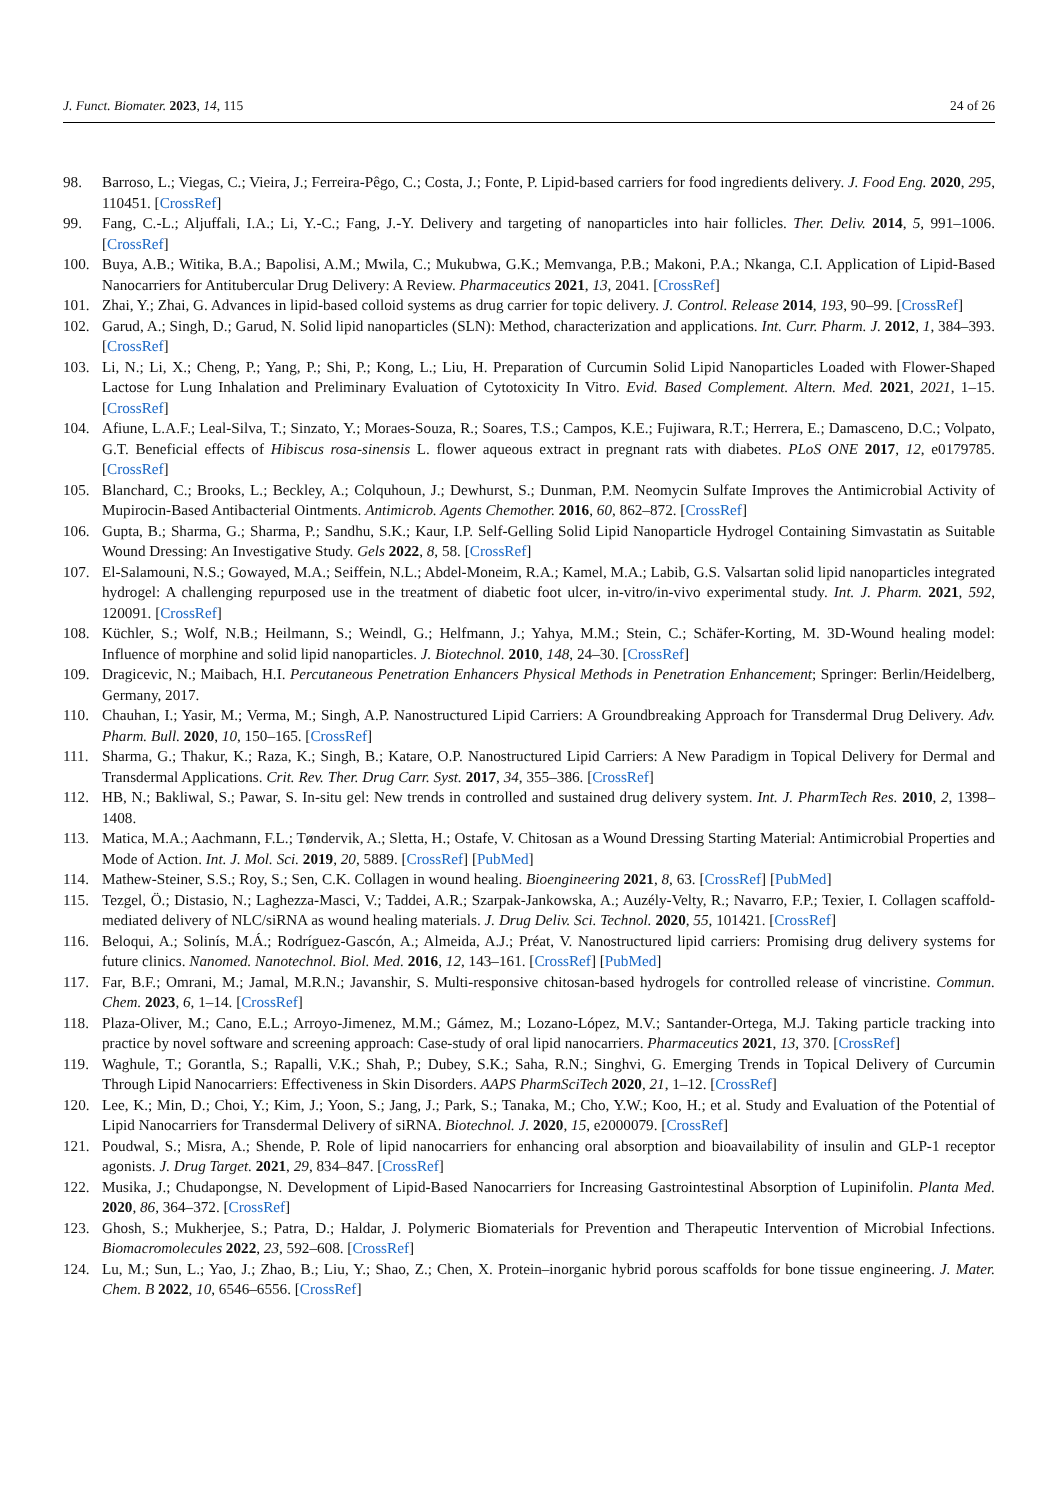J. Funct. Biomater. 2023, 14, 115 24 of 26
98. Barroso, L.; Viegas, C.; Vieira, J.; Ferreira-Pêgo, C.; Costa, J.; Fonte, P. Lipid-based carriers for food ingredients delivery. J. Food Eng. 2020, 295, 110451. [CrossRef]
99. Fang, C.-L.; Aljuffali, I.A.; Li, Y.-C.; Fang, J.-Y. Delivery and targeting of nanoparticles into hair follicles. Ther. Deliv. 2014, 5, 991–1006. [CrossRef]
100. Buya, A.B.; Witika, B.A.; Bapolisi, A.M.; Mwila, C.; Mukubwa, G.K.; Memvanga, P.B.; Makoni, P.A.; Nkanga, C.I. Application of Lipid-Based Nanocarriers for Antitubercular Drug Delivery: A Review. Pharmaceutics 2021, 13, 2041. [CrossRef]
101. Zhai, Y.; Zhai, G. Advances in lipid-based colloid systems as drug carrier for topic delivery. J. Control. Release 2014, 193, 90–99. [CrossRef]
102. Garud, A.; Singh, D.; Garud, N. Solid lipid nanoparticles (SLN): Method, characterization and applications. Int. Curr. Pharm. J. 2012, 1, 384–393. [CrossRef]
103. Li, N.; Li, X.; Cheng, P.; Yang, P.; Shi, P.; Kong, L.; Liu, H. Preparation of Curcumin Solid Lipid Nanoparticles Loaded with Flower-Shaped Lactose for Lung Inhalation and Preliminary Evaluation of Cytotoxicity In Vitro. Evid. Based Complement. Altern. Med. 2021, 2021, 1–15. [CrossRef]
104. Afiune, L.A.F.; Leal-Silva, T.; Sinzato, Y.; Moraes-Souza, R.; Soares, T.S.; Campos, K.E.; Fujiwara, R.T.; Herrera, E.; Damasceno, D.C.; Volpato, G.T. Beneficial effects of Hibiscus rosa-sinensis L. flower aqueous extract in pregnant rats with diabetes. PLoS ONE 2017, 12, e0179785. [CrossRef]
105. Blanchard, C.; Brooks, L.; Beckley, A.; Colquhoun, J.; Dewhurst, S.; Dunman, P.M. Neomycin Sulfate Improves the Antimicrobial Activity of Mupirocin-Based Antibacterial Ointments. Antimicrob. Agents Chemother. 2016, 60, 862–872. [CrossRef]
106. Gupta, B.; Sharma, G.; Sharma, P.; Sandhu, S.K.; Kaur, I.P. Self-Gelling Solid Lipid Nanoparticle Hydrogel Containing Simvastatin as Suitable Wound Dressing: An Investigative Study. Gels 2022, 8, 58. [CrossRef]
107. El-Salamouni, N.S.; Gowayed, M.A.; Seiffein, N.L.; Abdel-Moneim, R.A.; Kamel, M.A.; Labib, G.S. Valsartan solid lipid nanoparticles integrated hydrogel: A challenging repurposed use in the treatment of diabetic foot ulcer, in-vitro/in-vivo experimental study. Int. J. Pharm. 2021, 592, 120091. [CrossRef]
108. Küchler, S.; Wolf, N.B.; Heilmann, S.; Weindl, G.; Helfmann, J.; Yahya, M.M.; Stein, C.; Schäfer-Korting, M. 3D-Wound healing model: Influence of morphine and solid lipid nanoparticles. J. Biotechnol. 2010, 148, 24–30. [CrossRef]
109. Dragicevic, N.; Maibach, H.I. Percutaneous Penetration Enhancers Physical Methods in Penetration Enhancement; Springer: Berlin/Heidelberg, Germany, 2017.
110. Chauhan, I.; Yasir, M.; Verma, M.; Singh, A.P. Nanostructured Lipid Carriers: A Groundbreaking Approach for Transdermal Drug Delivery. Adv. Pharm. Bull. 2020, 10, 150–165. [CrossRef]
111. Sharma, G.; Thakur, K.; Raza, K.; Singh, B.; Katare, O.P. Nanostructured Lipid Carriers: A New Paradigm in Topical Delivery for Dermal and Transdermal Applications. Crit. Rev. Ther. Drug Carr. Syst. 2017, 34, 355–386. [CrossRef]
112. HB, N.; Bakliwal, S.; Pawar, S. In-situ gel: New trends in controlled and sustained drug delivery system. Int. J. PharmTech Res. 2010, 2, 1398–1408.
113. Matica, M.A.; Aachmann, F.L.; Tøndervik, A.; Sletta, H.; Ostafe, V. Chitosan as a Wound Dressing Starting Material: Antimicrobial Properties and Mode of Action. Int. J. Mol. Sci. 2019, 20, 5889. [CrossRef] [PubMed]
114. Mathew-Steiner, S.S.; Roy, S.; Sen, C.K. Collagen in wound healing. Bioengineering 2021, 8, 63. [CrossRef] [PubMed]
115. Tezgel, Ö.; Distasio, N.; Laghezza-Masci, V.; Taddei, A.R.; Szarpak-Jankowska, A.; Auzély-Velty, R.; Navarro, F.P.; Texier, I. Collagen scaffold-mediated delivery of NLC/siRNA as wound healing materials. J. Drug Deliv. Sci. Technol. 2020, 55, 101421. [CrossRef]
116. Beloqui, A.; Solinís, M.Á.; Rodríguez-Gascón, A.; Almeida, A.J.; Préat, V. Nanostructured lipid carriers: Promising drug delivery systems for future clinics. Nanomed. Nanotechnol. Biol. Med. 2016, 12, 143–161. [CrossRef] [PubMed]
117. Far, B.F.; Omrani, M.; Jamal, M.R.N.; Javanshir, S. Multi-responsive chitosan-based hydrogels for controlled release of vincristine. Commun. Chem. 2023, 6, 1–14. [CrossRef]
118. Plaza-Oliver, M.; Cano, E.L.; Arroyo-Jimenez, M.M.; Gámez, M.; Lozano-López, M.V.; Santander-Ortega, M.J. Taking particle tracking into practice by novel software and screening approach: Case-study of oral lipid nanocarriers. Pharmaceutics 2021, 13, 370. [CrossRef]
119. Waghule, T.; Gorantla, S.; Rapalli, V.K.; Shah, P.; Dubey, S.K.; Saha, R.N.; Singhvi, G. Emerging Trends in Topical Delivery of Curcumin Through Lipid Nanocarriers: Effectiveness in Skin Disorders. AAPS PharmSciTech 2020, 21, 1–12. [CrossRef]
120. Lee, K.; Min, D.; Choi, Y.; Kim, J.; Yoon, S.; Jang, J.; Park, S.; Tanaka, M.; Cho, Y.W.; Koo, H.; et al. Study and Evaluation of the Potential of Lipid Nanocarriers for Transdermal Delivery of siRNA. Biotechnol. J. 2020, 15, e2000079. [CrossRef]
121. Poudwal, S.; Misra, A.; Shende, P. Role of lipid nanocarriers for enhancing oral absorption and bioavailability of insulin and GLP-1 receptor agonists. J. Drug Target. 2021, 29, 834–847. [CrossRef]
122. Musika, J.; Chudapongse, N. Development of Lipid-Based Nanocarriers for Increasing Gastrointestinal Absorption of Lupinifolin. Planta Med. 2020, 86, 364–372. [CrossRef]
123. Ghosh, S.; Mukherjee, S.; Patra, D.; Haldar, J. Polymeric Biomaterials for Prevention and Therapeutic Intervention of Microbial Infections. Biomacromolecules 2022, 23, 592–608. [CrossRef]
124. Lu, M.; Sun, L.; Yao, J.; Zhao, B.; Liu, Y.; Shao, Z.; Chen, X. Protein–inorganic hybrid porous scaffolds for bone tissue engineering. J. Mater. Chem. B 2022, 10, 6546–6556. [CrossRef]